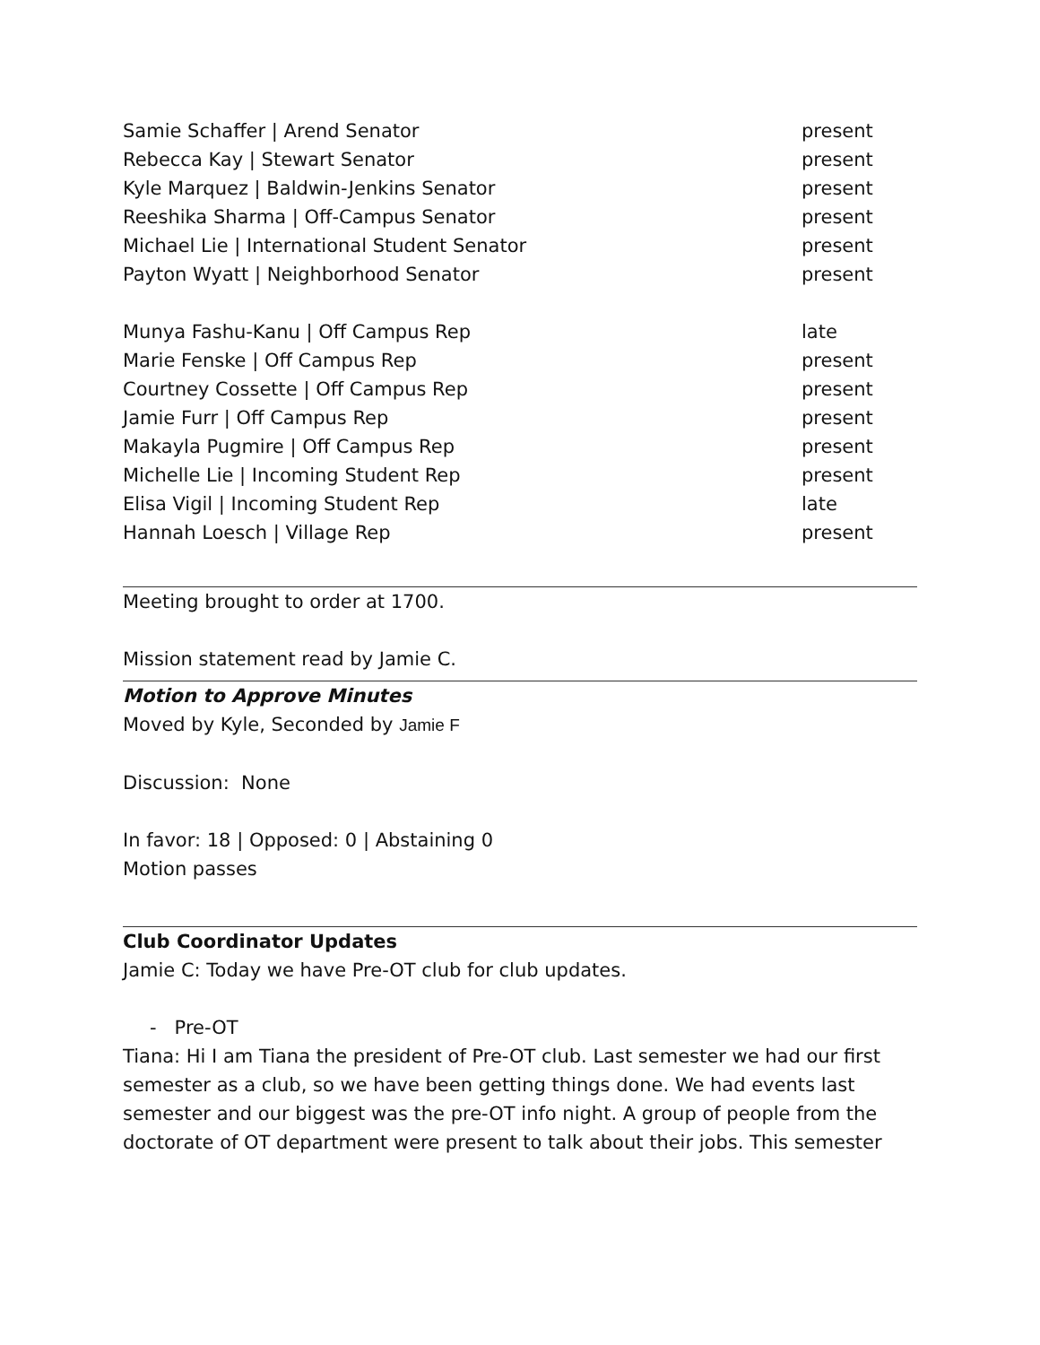| Samie Schaffer / Arend Senator | present |
| Rebecca Kay / Stewart Senator | present |
| Kyle Marquez / Baldwin-Jenkins Senator | present |
| Reeshika Sharma / Off-Campus Senator | present |
| Michael Lie / International Student Senator | present |
| Payton Wyatt / Neighborhood Senator | present |
| Munya Fashu-Kanu / Off Campus Rep | late |
| Marie Fenske / Off Campus Rep | present |
| Courtney Cossette / Off Campus Rep | present |
| Jamie Furr / Off Campus Rep | present |
| Makayla Pugmire / Off Campus Rep | present |
| Michelle Lie / Incoming Student Rep | present |
| Elisa Vigil / Incoming Student Rep | late |
| Hannah Loesch / Village Rep | present |
Meeting brought to order at 1700.
Mission statement read by Jamie C.
Motion to Approve Minutes
Moved by Kyle, Seconded by Jamie F
Discussion: None
In favor: 18 | Opposed: 0 | Abstaining 0
Motion passes
Club Coordinator Updates
Jamie C: Today we have Pre-OT club for club updates.
- Pre-OT
Tiana: Hi I am Tiana the president of Pre-OT club. Last semester we had our first semester as a club, so we have been getting things done. We had events last semester and our biggest was the pre-OT info night. A group of people from the doctorate of OT department were present to talk about their jobs. This semester